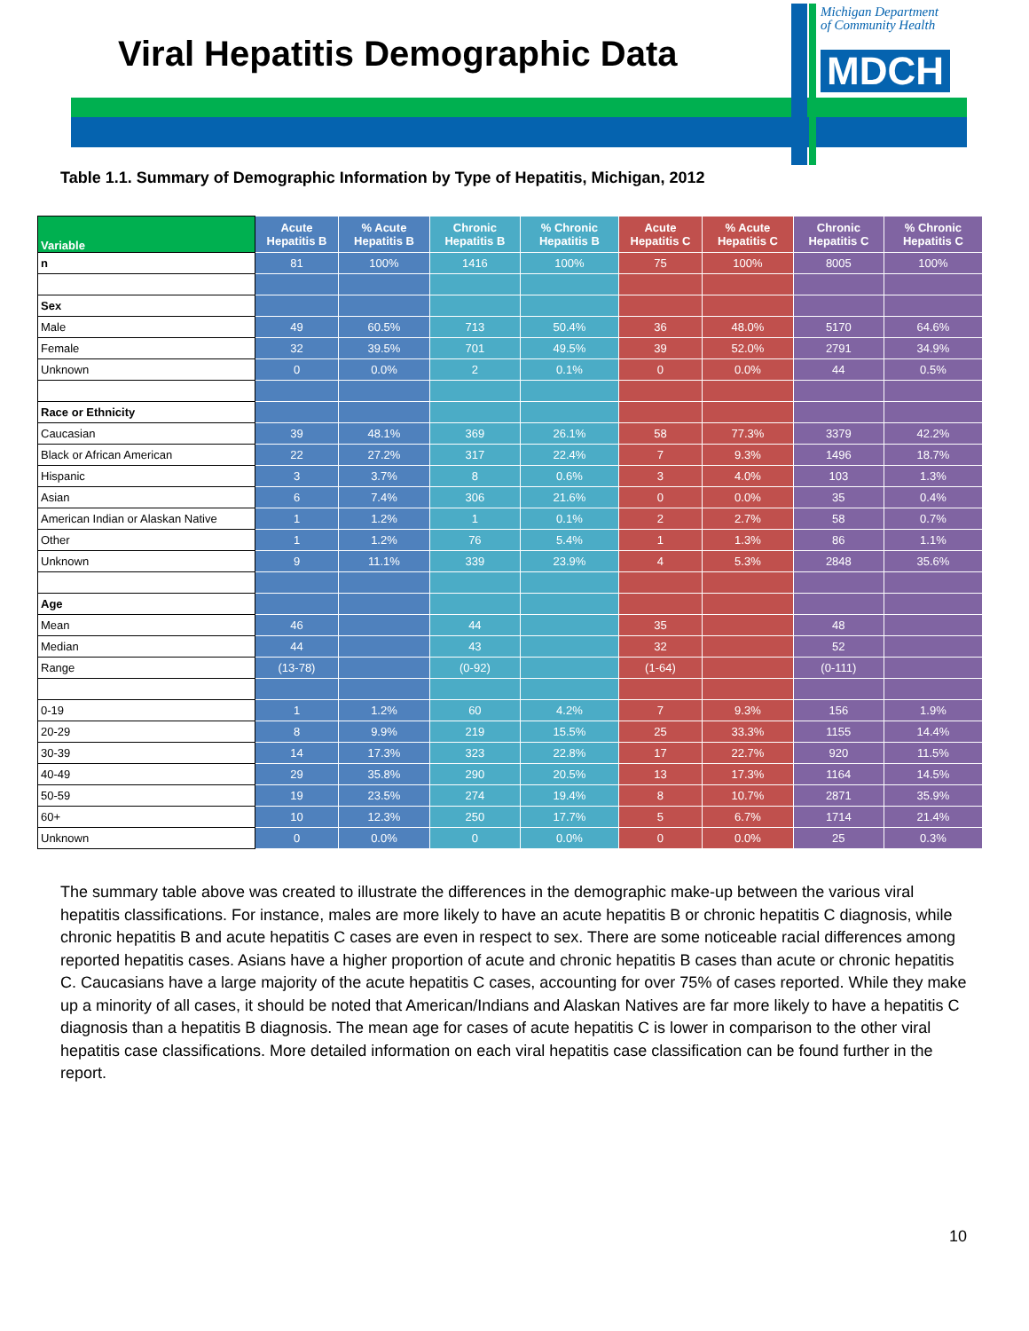Viral Hepatitis Demographic Data
Michigan Department
of Community Health
MDCH
Table 1.1. Summary of Demographic Information by Type of Hepatitis, Michigan, 2012
| Variable | Acute Hepatitis B | % Acute Hepatitis B | Chronic Hepatitis B | % Chronic Hepatitis B | Acute Hepatitis C | % Acute Hepatitis C | Chronic Hepatitis C | % Chronic Hepatitis C |
| --- | --- | --- | --- | --- | --- | --- | --- | --- |
| n | 81 | 100% | 1416 | 100% | 75 | 100% | 8005 | 100% |
| Sex | | | | | | | | |
| Male | 49 | 60.5% | 713 | 50.4% | 36 | 48.0% | 5170 | 64.6% |
| Female | 32 | 39.5% | 701 | 49.5% | 39 | 52.0% | 2791 | 34.9% |
| Unknown | 0 | 0.0% | 2 | 0.1% | 0 | 0.0% | 44 | 0.5% |
| Race or Ethnicity | | | | | | | | |
| Caucasian | 39 | 48.1% | 369 | 26.1% | 58 | 77.3% | 3379 | 42.2% |
| Black or African American | 22 | 27.2% | 317 | 22.4% | 7 | 9.3% | 1496 | 18.7% |
| Hispanic | 3 | 3.7% | 8 | 0.6% | 3 | 4.0% | 103 | 1.3% |
| Asian | 6 | 7.4% | 306 | 21.6% | 0 | 0.0% | 35 | 0.4% |
| American Indian or Alaskan Native | 1 | 1.2% | 1 | 0.1% | 2 | 2.7% | 58 | 0.7% |
| Other | 1 | 1.2% | 76 | 5.4% | 1 | 1.3% | 86 | 1.1% |
| Unknown | 9 | 11.1% | 339 | 23.9% | 4 | 5.3% | 2848 | 35.6% |
| Age | | | | | | | | |
| Mean | 46 | | 44 | | 35 | | 48 | |
| Median | 44 | | 43 | | 32 | | 52 | |
| Range | (13-78) | | (0-92) | | (1-64) | | (0-111) | |
| 0-19 | 1 | 1.2% | 60 | 4.2% | 7 | 9.3% | 156 | 1.9% |
| 20-29 | 8 | 9.9% | 219 | 15.5% | 25 | 33.3% | 1155 | 14.4% |
| 30-39 | 14 | 17.3% | 323 | 22.8% | 17 | 22.7% | 920 | 11.5% |
| 40-49 | 29 | 35.8% | 290 | 20.5% | 13 | 17.3% | 1164 | 14.5% |
| 50-59 | 19 | 23.5% | 274 | 19.4% | 8 | 10.7% | 2871 | 35.9% |
| 60+ | 10 | 12.3% | 250 | 17.7% | 5 | 6.7% | 1714 | 21.4% |
| Unknown | 0 | 0.0% | 0 | 0.0% | 0 | 0.0% | 25 | 0.3% |
The summary table above was created to illustrate the differences in the demographic make-up between the various viral hepatitis classifications. For instance, males are more likely to have an acute hepatitis B or chronic hepatitis C diagnosis, while chronic hepatitis B and acute hepatitis C cases are even in respect to sex. There are some noticeable racial differences among reported hepatitis cases. Asians have a higher proportion of acute and chronic hepatitis B cases than acute or chronic hepatitis C. Caucasians have a large majority of the acute hepatitis C cases, accounting for over 75% of cases reported. While they make up a minority of all cases, it should be noted that American/Indians and Alaskan Natives are far more likely to have a hepatitis C diagnosis than a hepatitis B diagnosis. The mean age for cases of acute hepatitis C is lower in comparison to the other viral hepatitis case classifications. More detailed information on each viral hepatitis case classification can be found further in the report.
10